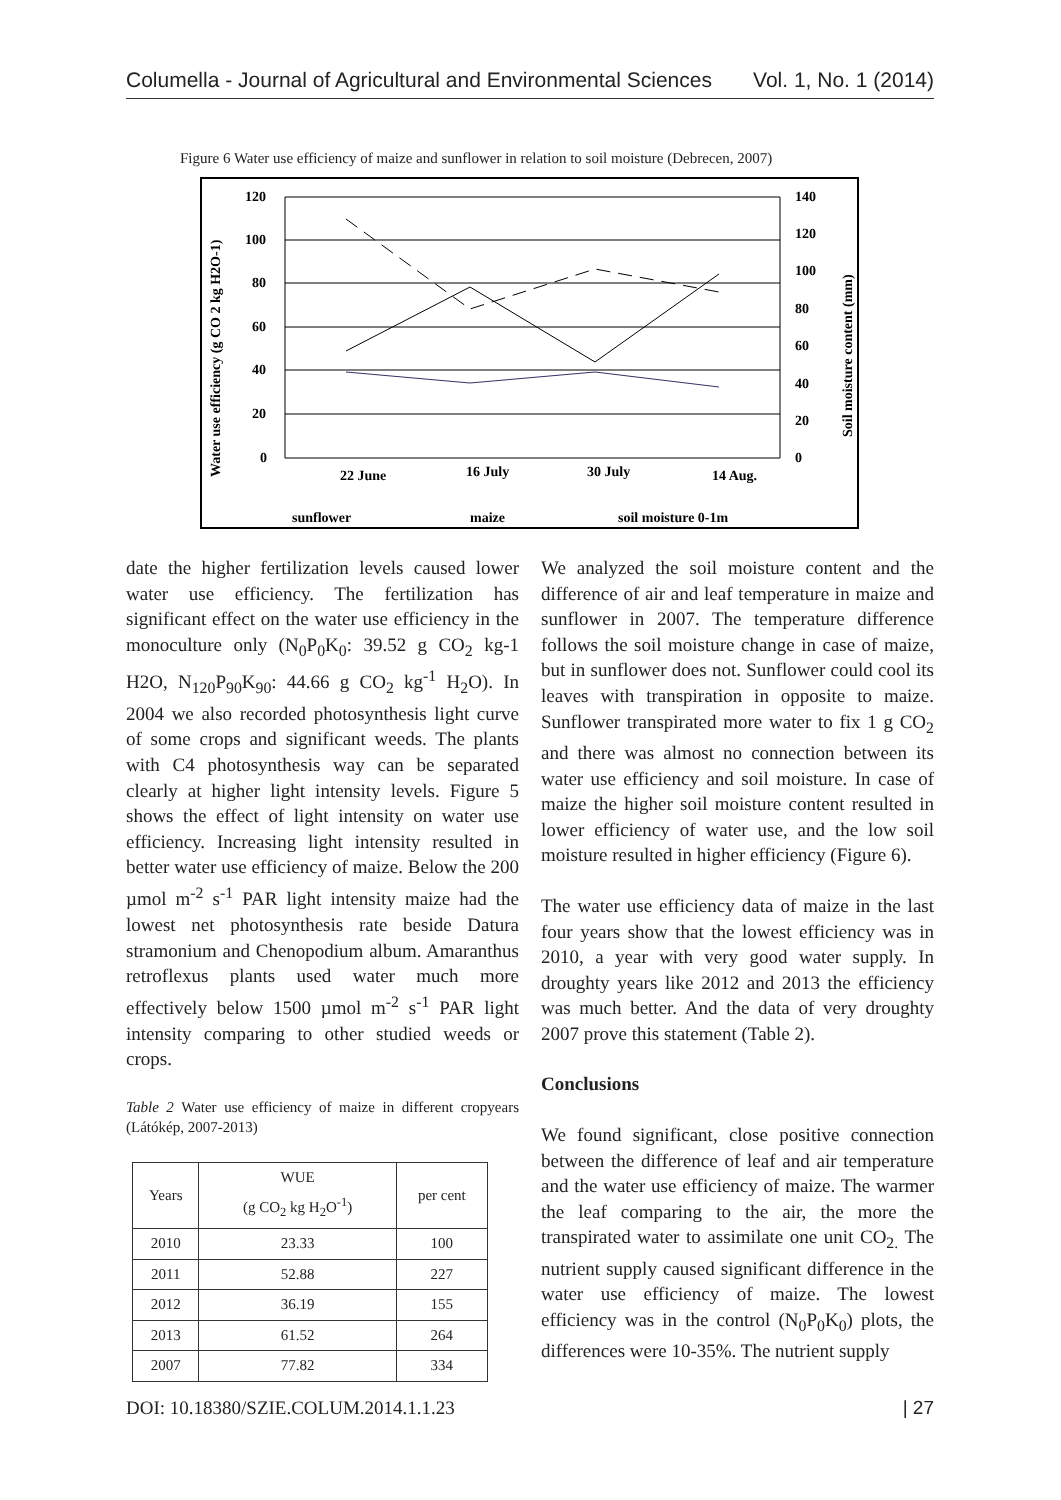Columella - Journal of Agricultural and Environmental Sciences Vol. 1, No. 1 (2014)
Figure 6 Water use efficiency of maize and sunflower in relation to soil moisture (Debrecen, 2007)
120
100
80
60
40
20
0
140
120
100
80
60
40
20
0
22 June
16 July
30 July
14 Aug.
Water use efficiency (g CO 2 kg H2O-1)
Soil moisture content (mm)
sunflower
maize
soil moisture 0-1m
date the higher fertilization levels caused lower water use efficiency. The fertilization has significant effect on the water use efficiency in the monoculture only (N<sub>0</sub>P<sub>0</sub>K<sub>0</sub>: 39.52 g CO<sub>2</sub> kg-1 H2O, N<sub>120</sub>P<sub>90</sub>K<sub>90</sub>: 44.66 g CO<sub>2</sub> kg<sup>-1</sup> H<sub>2</sub>O). In 2004 we also recorded photosynthesis light curve of some crops and significant weeds. The plants with C4 photosynthesis way can be separated clearly at higher light intensity levels. Figure 5 shows the effect of light intensity on water use efficiency. Increasing light intensity resulted in better water use efficiency of maize. Below the 200 µmol m<sup>-2</sup> s<sup>-1</sup> PAR light intensity maize had the lowest net photosynthesis rate beside Datura stramonium and Chenopodium album. Amaranthus retroflexus plants used water much more effectively below 1500 µmol m<sup>-2</sup> s<sup>-1</sup> PAR light intensity comparing to other studied weeds or crops.
Table 2 Water use efficiency of maize in different cropyears (Látókép, 2007-2013)
| Years | WUE (g CO<sub>2</sub> kg H<sub>2</sub>O<sup>-1</sup>) | per cent |
| --- | --- | --- |
| 2010 | 23.33 | 100 |
| 2011 | 52.88 | 227 |
| 2012 | 36.19 | 155 |
| 2013 | 61.52 | 264 |
| 2007 | 77.82 | 334 |
We analyzed the soil moisture content and the difference of air and leaf temperature in maize and sunflower in 2007. The temperature difference follows the soil moisture change in case of maize, but in sunflower does not. Sunflower could cool its leaves with transpiration in opposite to maize. Sunflower transpirated more water to fix 1 g CO<sub>2</sub> and there was almost no connection between its water use efficiency and soil moisture. In case of maize the higher soil moisture content resulted in lower efficiency of water use, and the low soil moisture resulted in higher efficiency (Figure 6).
The water use efficiency data of maize in the last four years show that the lowest efficiency was in 2010, a year with very good water supply. In droughty years like 2012 and 2013 the efficiency was much better. And the data of very droughty 2007 prove this statement (Table 2).
Conclusions
We found significant, close positive connection between the difference of leaf and air temperature and the water use efficiency of maize. The warmer the leaf comparing to the air, the more the transpirated water to assimilate one unit CO<sub>2.</sub> The nutrient supply caused significant difference in the water use efficiency of maize. The lowest efficiency was in the control (N<sub>0</sub>P<sub>0</sub>K<sub>0</sub>) plots, the differences were 10-35%. The nutrient supply
DOI: 10.18380/SZIE.COLUM.2014.1.1.23 | 27